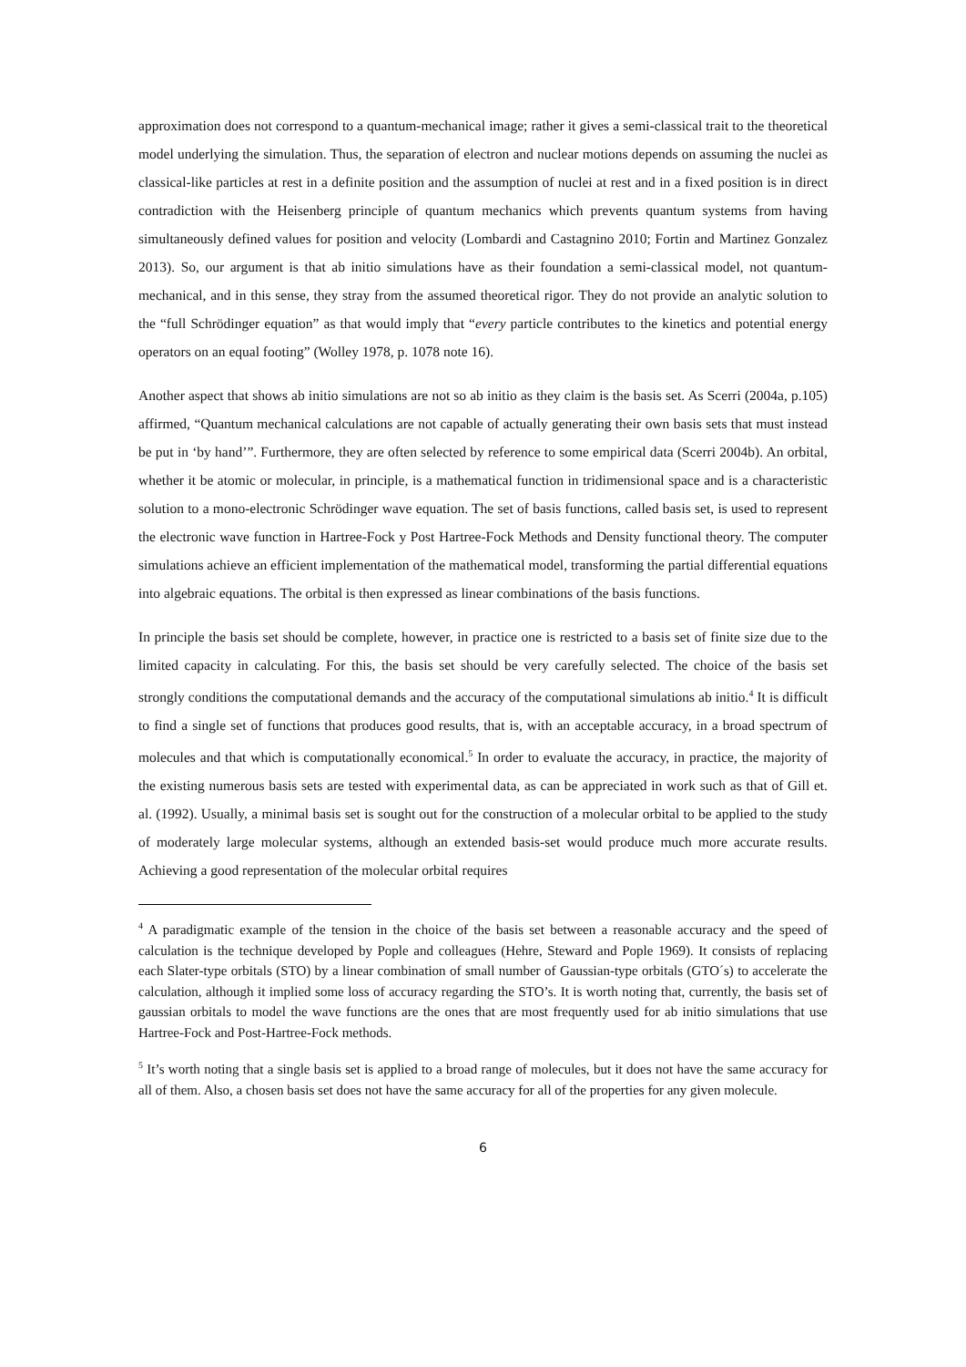approximation does not correspond to a quantum-mechanical image; rather it gives a semi-classical trait to the theoretical model underlying the simulation. Thus, the separation of electron and nuclear motions depends on assuming the nuclei as classical-like particles at rest in a definite position and the assumption of nuclei at rest and in a fixed position is in direct contradiction with the Heisenberg principle of quantum mechanics which prevents quantum systems from having simultaneously defined values for position and velocity (Lombardi and Castagnino 2010; Fortin and Martinez Gonzalez 2013). So, our argument is that ab initio simulations have as their foundation a semi-classical model, not quantum-mechanical, and in this sense, they stray from the assumed theoretical rigor. They do not provide an analytic solution to the “full Schrödinger equation” as that would imply that “every particle contributes to the kinetics and potential energy operators on an equal footing” (Wolley 1978, p. 1078 note 16).
Another aspect that shows ab initio simulations are not so ab initio as they claim is the basis set. As Scerri (2004a, p.105) affirmed, “Quantum mechanical calculations are not capable of actually generating their own basis sets that must instead be put in ‘by hand’”. Furthermore, they are often selected by reference to some empirical data (Scerri 2004b). An orbital, whether it be atomic or molecular, in principle, is a mathematical function in tridimensional space and is a characteristic solution to a mono-electronic Schrödinger wave equation. The set of basis functions, called basis set, is used to represent the electronic wave function in Hartree-Fock y Post Hartree-Fock Methods and Density functional theory. The computer simulations achieve an efficient implementation of the mathematical model, transforming the partial differential equations into algebraic equations. The orbital is then expressed as linear combinations of the basis functions.
In principle the basis set should be complete, however, in practice one is restricted to a basis set of finite size due to the limited capacity in calculating. For this, the basis set should be very carefully selected. The choice of the basis set strongly conditions the computational demands and the accuracy of the computational simulations ab initio.<sup>4</sup> It is difficult to find a single set of functions that produces good results, that is, with an acceptable accuracy, in a broad spectrum of molecules and that which is computationally economical.<sup>5</sup> In order to evaluate the accuracy, in practice, the majority of the existing numerous basis sets are tested with experimental data, as can be appreciated in work such as that of Gill et. al. (1992). Usually, a minimal basis set is sought out for the construction of a molecular orbital to be applied to the study of moderately large molecular systems, although an extended basis-set would produce much more accurate results. Achieving a good representation of the molecular orbital requires
<sup>4</sup> A paradigmatic example of the tension in the choice of the basis set between a reasonable accuracy and the speed of calculation is the technique developed by Pople and colleagues (Hehre, Steward and Pople 1969). It consists of replacing each Slater-type orbitals (STO) by a linear combination of small number of Gaussian-type orbitals (GTO´s) to accelerate the calculation, although it implied some loss of accuracy regarding the STO’s. It is worth noting that, currently, the basis set of gaussian orbitals to model the wave functions are the ones that are most frequently used for ab initio simulations that use Hartree-Fock and Post-Hartree-Fock methods.
<sup>5</sup> It’s worth noting that a single basis set is applied to a broad range of molecules, but it does not have the same accuracy for all of them. Also, a chosen basis set does not have the same accuracy for all of the properties for any given molecule.
6